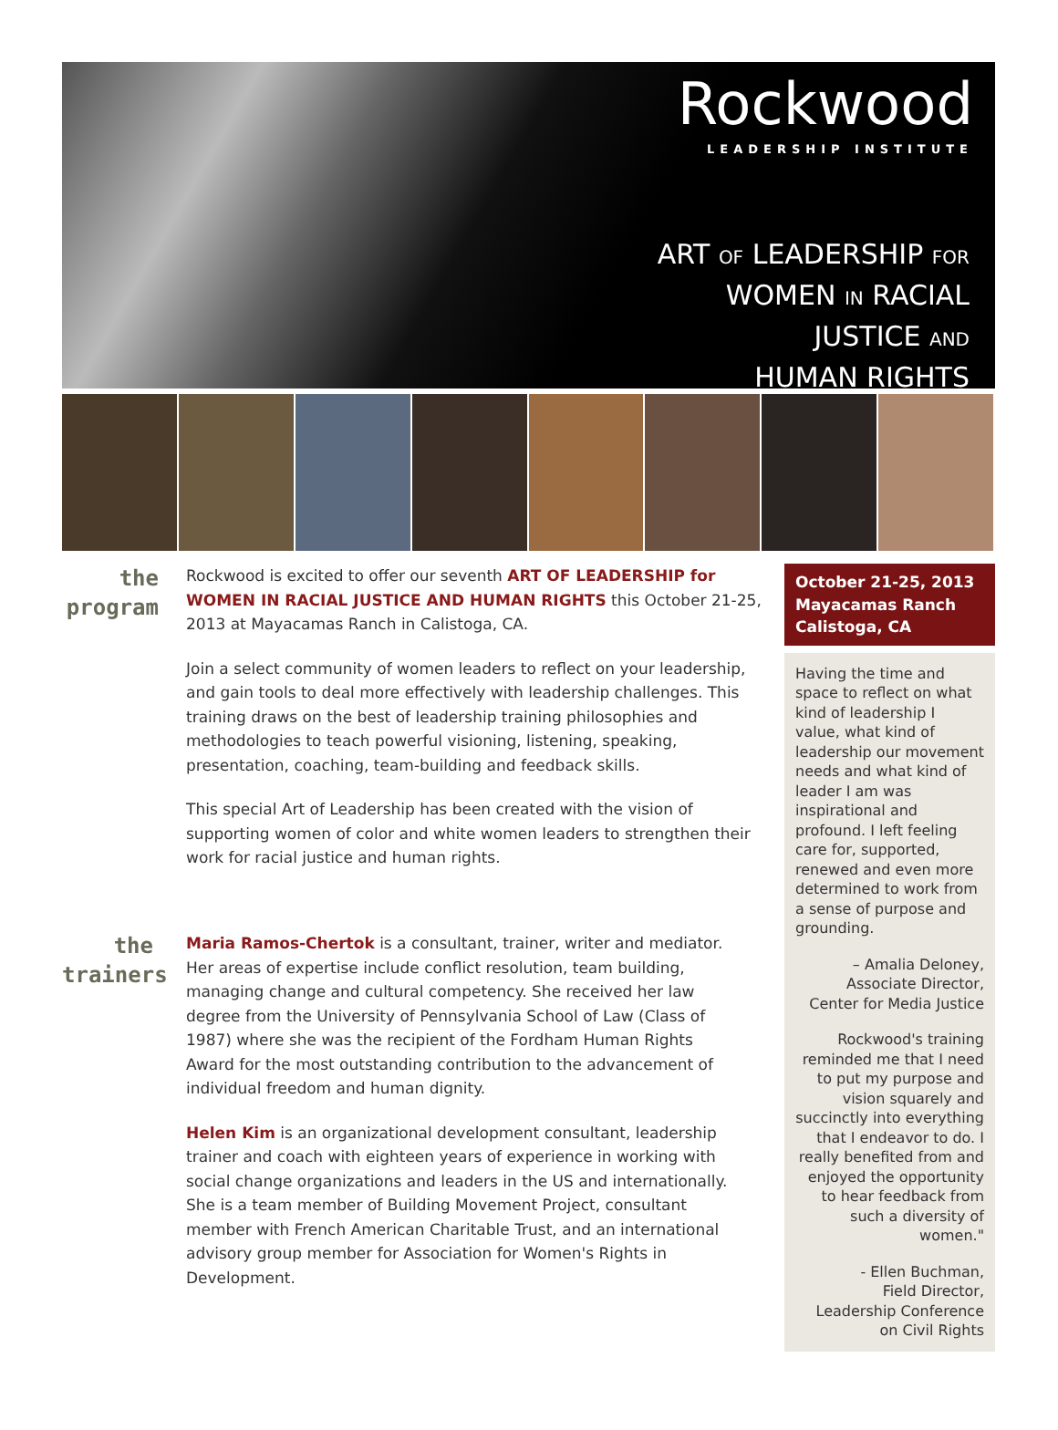Rockwood
LEADERSHIP INSTITUTE
ART OF LEADERSHIP FOR
WOMEN IN RACIAL
JUSTICE AND
HUMAN RIGHTS
the
program
Rockwood is excited to offer our seventh ART OF LEADERSHIP for WOMEN IN RACIAL JUSTICE AND HUMAN RIGHTS this October 21-25, 2013 at Mayacamas Ranch in Calistoga, CA.
Join a select community of women leaders to reflect on your leadership, and gain tools to deal more effectively with leadership challenges. This training draws on the best of leadership training philosophies and methodologies to teach powerful visioning, listening, speaking, presentation, coaching, team-building and feedback skills.
This special Art of Leadership has been created with the vision of supporting women of color and white women leaders to strengthen their work for racial justice and human rights.
the
trainers
Maria Ramos-Chertok is a consultant, trainer, writer and mediator. Her areas of expertise include conflict resolution, team building, managing change and cultural competency. She received her law degree from the University of Pennsylvania School of Law (Class of 1987) where she was the recipient of the Fordham Human Rights Award for the most outstanding contribution to the advancement of individual freedom and human dignity.
Helen Kim is an organizational development consultant, leadership trainer and coach with eighteen years of experience in working with social change organizations and leaders in the US and internationally. She is a team member of Building Movement Project, consultant member with French American Charitable Trust, and an international advisory group member for Association for Women's Rights in Development.
October 21-25, 2013
Mayacamas Ranch
Calistoga, CA
Having the time and space to reflect on what kind of leadership I value, what kind of leadership our movement needs and what kind of leader I am was inspirational and profound. I left feeling care for, supported, renewed and even more determined to work from a sense of purpose and grounding.
– Amalia Deloney,
Associate Director,
Center for Media Justice
Rockwood's training reminded me that I need to put my purpose and vision squarely and succinctly into everything that I endeavor to do. I really benefited from and enjoyed the opportunity to hear feedback from such a diversity of women."
- Ellen Buchman,
Field Director,
Leadership Conference on Civil Rights